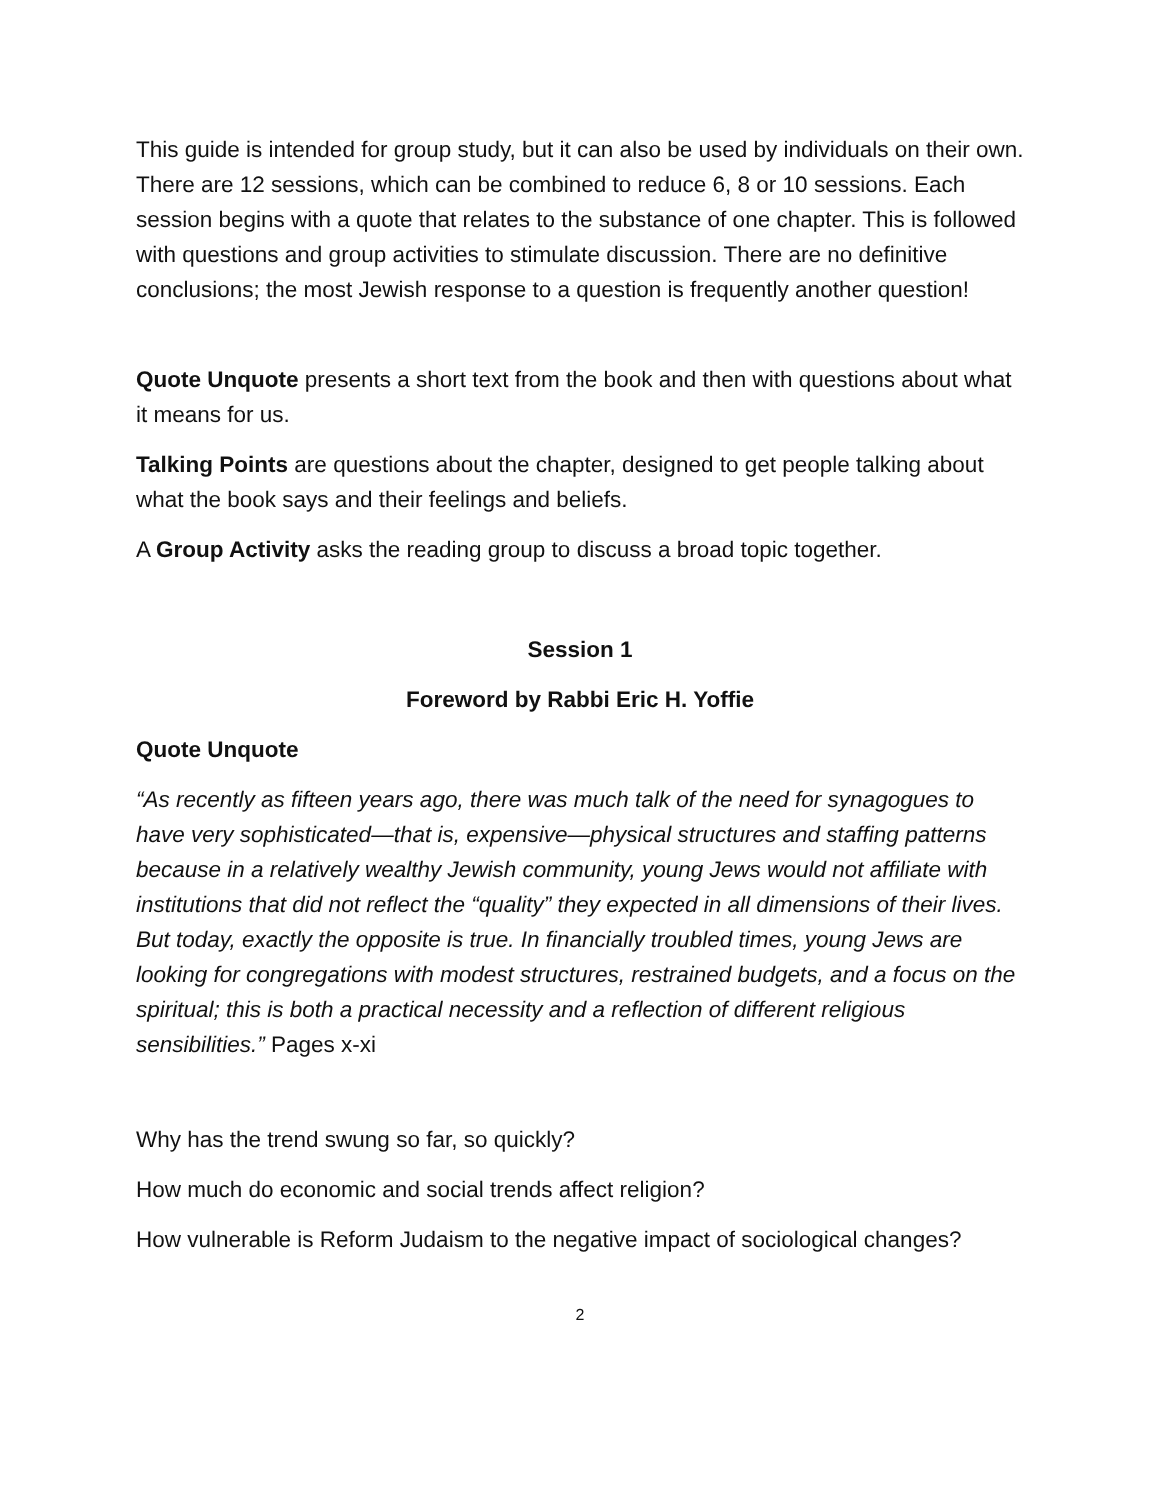This guide is intended for group study, but it can also be used by individuals on their own. There are 12 sessions, which can be combined to reduce 6, 8 or 10 sessions. Each session begins with a quote that relates to the substance of one chapter. This is followed with questions and group activities to stimulate discussion. There are no definitive conclusions; the most Jewish response to a question is frequently another question!
Quote Unquote presents a short text from the book and then with questions about what it means for us.
Talking Points are questions about the chapter, designed to get people talking about what the book says and their feelings and beliefs.
A Group Activity asks the reading group to discuss a broad topic together.
Session 1
Foreword by Rabbi Eric H. Yoffie
Quote Unquote
“As recently as fifteen years ago, there was much talk of the need for synagogues to have very sophisticated—that is, expensive—physical structures and staffing patterns because in a relatively wealthy Jewish community, young Jews would not affiliate with institutions that did not reflect the “quality” they expected in all dimensions of their lives. But today, exactly the opposite is true. In financially troubled times, young Jews are looking for congregations with modest structures, restrained budgets, and a focus on the spiritual; this is both a practical necessity and a reflection of different religious sensibilities.” Pages x-xi
Why has the trend swung so far, so quickly?
How much do economic and social trends affect religion?
How vulnerable is Reform Judaism to the negative impact of sociological changes?
2